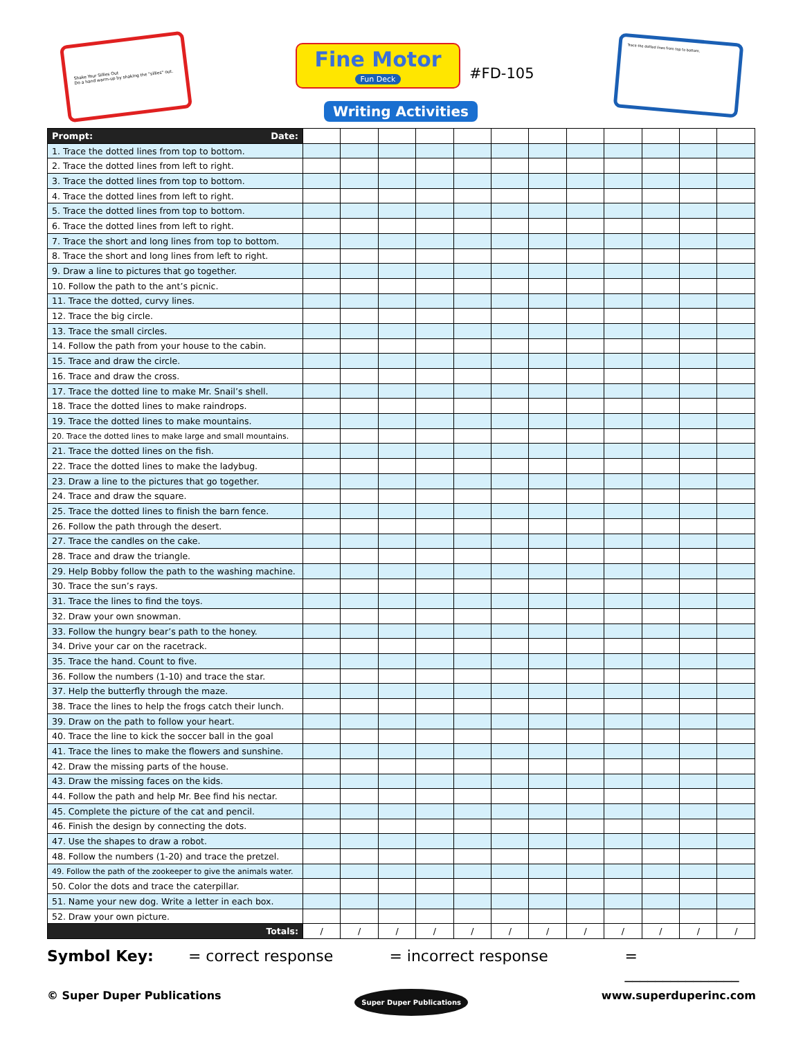Shake Your Sillies Out
Do a hand warm-up by shaking the "sillies" out.
Fine Motor
Fun Deck
#FD-105
Trace the dotted lines from top to bottom.
Writing Activities
| Prompt: Date: | | | | | | | | | | | | |
| --- | --- | --- | --- | --- | --- | --- | --- | --- | --- | --- | --- | --- |
| 1. Trace the dotted lines from top to bottom. | | | | | | | | | | | | |
| 2. Trace the dotted lines from left to right. | | | | | | | | | | | | |
| 3. Trace the dotted lines from top to bottom. | | | | | | | | | | | | |
| 4. Trace the dotted lines from left to right. | | | | | | | | | | | | |
| 5. Trace the dotted lines from top to bottom. | | | | | | | | | | | | |
| 6. Trace the dotted lines from left to right. | | | | | | | | | | | | |
| 7. Trace the short and long lines from top to bottom. | | | | | | | | | | | | |
| 8. Trace the short and long lines from left to right. | | | | | | | | | | | | |
| 9. Draw a line to pictures that go together. | | | | | | | | | | | | |
| 10. Follow the path to the ant’s picnic. | | | | | | | | | | | | |
| 11. Trace the dotted, curvy lines. | | | | | | | | | | | | |
| 12. Trace the big circle. | | | | | | | | | | | | |
| 13. Trace the small circles. | | | | | | | | | | | | |
| 14. Follow the path from your house to the cabin. | | | | | | | | | | | | |
| 15. Trace and draw the circle. | | | | | | | | | | | | |
| 16. Trace and draw the cross. | | | | | | | | | | | | |
| 17. Trace the dotted line to make Mr. Snail’s shell. | | | | | | | | | | | | |
| 18. Trace the dotted lines to make raindrops. | | | | | | | | | | | | |
| 19. Trace the dotted lines to make mountains. | | | | | | | | | | | | |
| 20. Trace the dotted lines to make large and small mountains. | | | | | | | | | | | | |
| 21. Trace the dotted lines on the fish. | | | | | | | | | | | | |
| 22. Trace the dotted lines to make the ladybug. | | | | | | | | | | | | |
| 23. Draw a line to the pictures that go together. | | | | | | | | | | | | |
| 24. Trace and draw the square. | | | | | | | | | | | | |
| 25. Trace the dotted lines to finish the barn fence. | | | | | | | | | | | | |
| 26. Follow the path through the desert. | | | | | | | | | | | | |
| 27. Trace the candles on the cake. | | | | | | | | | | | | |
| 28. Trace and draw the triangle. | | | | | | | | | | | | |
| 29. Help Bobby follow the path to the washing machine. | | | | | | | | | | | | |
| 30. Trace the sun’s rays. | | | | | | | | | | | | |
| 31. Trace the lines to find the toys. | | | | | | | | | | | | |
| 32. Draw your own snowman. | | | | | | | | | | | | |
| 33. Follow the hungry bear’s path to the honey. | | | | | | | | | | | | |
| 34. Drive your car on the racetrack. | | | | | | | | | | | | |
| 35. Trace the hand. Count to five. | | | | | | | | | | | | |
| 36. Follow the numbers (1-10) and trace the star. | | | | | | | | | | | | |
| 37. Help the butterfly through the maze. | | | | | | | | | | | | |
| 38. Trace the lines to help the frogs catch their lunch. | | | | | | | | | | | | |
| 39. Draw on the path to follow your heart. | | | | | | | | | | | | |
| 40. Trace the line to kick the soccer ball in the goal | | | | | | | | | | | | |
| 41. Trace the lines to make the flowers and sunshine. | | | | | | | | | | | | |
| 42. Draw the missing parts of the house. | | | | | | | | | | | | |
| 43. Draw the missing faces on the kids. | | | | | | | | | | | | |
| 44. Follow the path and help Mr. Bee find his nectar. | | | | | | | | | | | | |
| 45. Complete the picture of the cat and pencil. | | | | | | | | | | | | |
| 46. Finish the design by connecting the dots. | | | | | | | | | | | | |
| 47. Use the shapes to draw a robot. | | | | | | | | | | | | |
| 48. Follow the numbers (1-20) and trace the pretzel. | | | | | | | | | | | | |
| 49. Follow the path of the zookeeper to give the animals water. | | | | | | | | | | | | |
| 50. Color the dots and trace the caterpillar. | | | | | | | | | | | | |
| 51. Name your new dog. Write a letter in each box. | | | | | | | | | | | | |
| 52. Draw your own picture. | | | | | | | | | | | | |
| Totals: | / | / | / | / | / | / | / | / | / | / | / | / |
Symbol Key: = correct response = incorrect response = _______________
© Super Duper Publications Super Duper Publications www.superduperinc.com